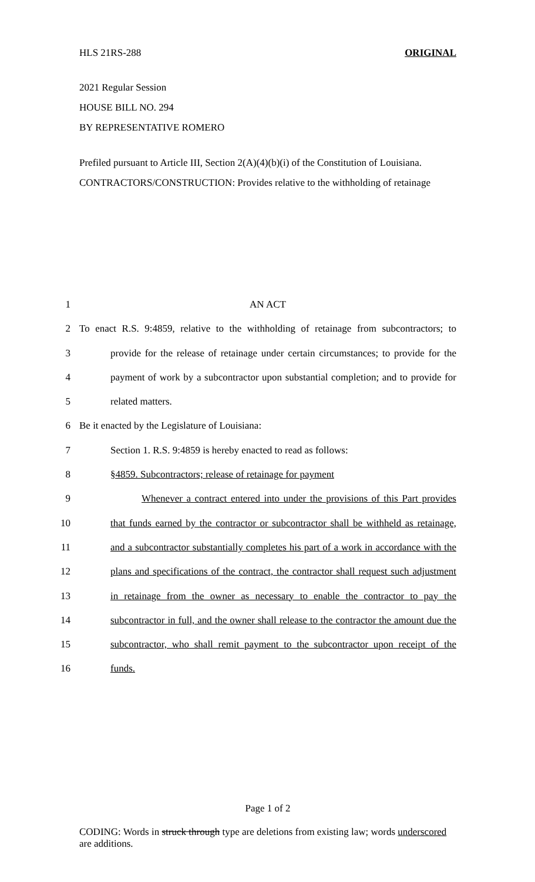HLS 21RS-288 ORIGINAL
2021 Regular Session
HOUSE BILL NO. 294
BY REPRESENTATIVE ROMERO
Prefiled pursuant to Article III, Section 2(A)(4)(b)(i) of the Constitution of Louisiana.
CONTRACTORS/CONSTRUCTION: Provides relative to the withholding of retainage
1 AN ACT
2 To enact R.S. 9:4859, relative to the withholding of retainage from subcontractors; to
3 provide for the release of retainage under certain circumstances; to provide for the
4 payment of work by a subcontractor upon substantial completion; and to provide for
5 related matters.
6 Be it enacted by the Legislature of Louisiana:
7 Section 1. R.S. 9:4859 is hereby enacted to read as follows:
8 §4859. Subcontractors; release of retainage for payment
9 Whenever a contract entered into under the provisions of this Part provides
10 that funds earned by the contractor or subcontractor shall be withheld as retainage,
11 and a subcontractor substantially completes his part of a work in accordance with the
12 plans and specifications of the contract, the contractor shall request such adjustment
13 in retainage from the owner as necessary to enable the contractor to pay the
14 subcontractor in full, and the owner shall release to the contractor the amount due the
15 subcontractor, who shall remit payment to the subcontractor upon receipt of the
16 funds.
Page 1 of 2
CODING: Words in struck through type are deletions from existing law; words underscored are additions.